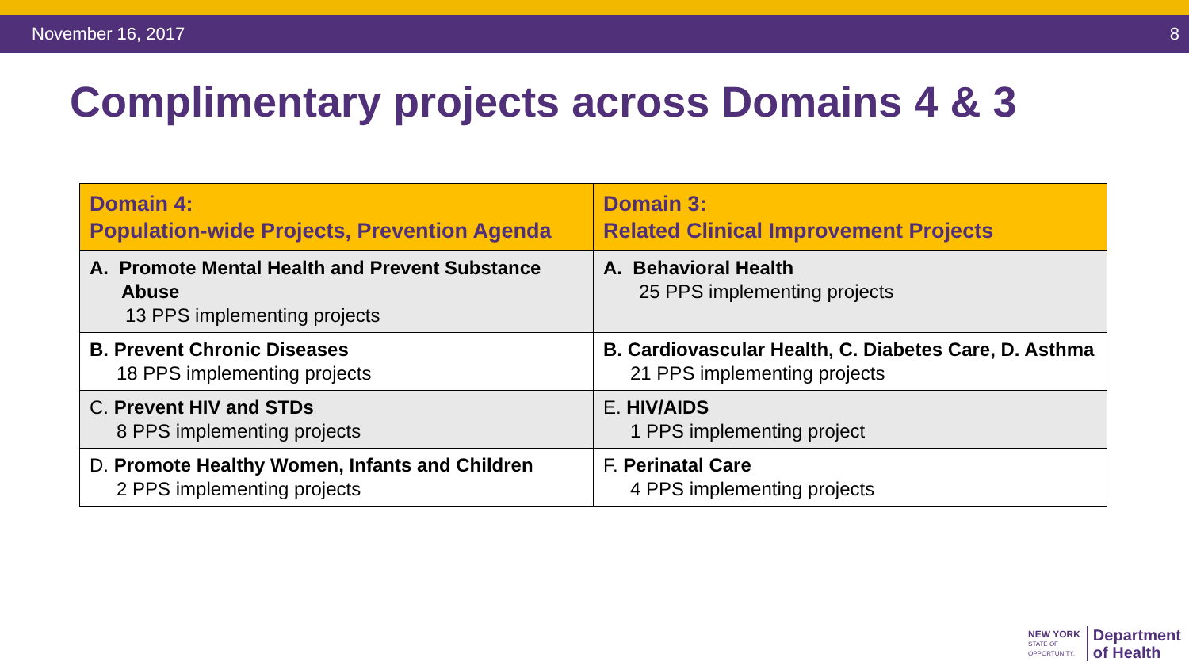November 16, 2017 8
Complimentary projects across Domains 4 & 3
| Domain 4: Population-wide Projects, Prevention Agenda | Domain 3: Related Clinical Improvement Projects |
| --- | --- |
| A. Promote Mental Health and Prevent Substance Abuse 13 PPS implementing projects | A. Behavioral Health 25 PPS implementing projects |
| B. Prevent Chronic Diseases 18 PPS implementing projects | B. Cardiovascular Health, C. Diabetes Care, D. Asthma 21 PPS implementing projects |
| C. Prevent HIV and STDs 8 PPS implementing projects | E. HIV/AIDS 1 PPS implementing project |
| D. Promote Healthy Women, Infants and Children 2 PPS implementing projects | F. Perinatal Care 4 PPS implementing projects |
NEW YORK
STATE OF
OPPORTUNITY.
Department
of Health